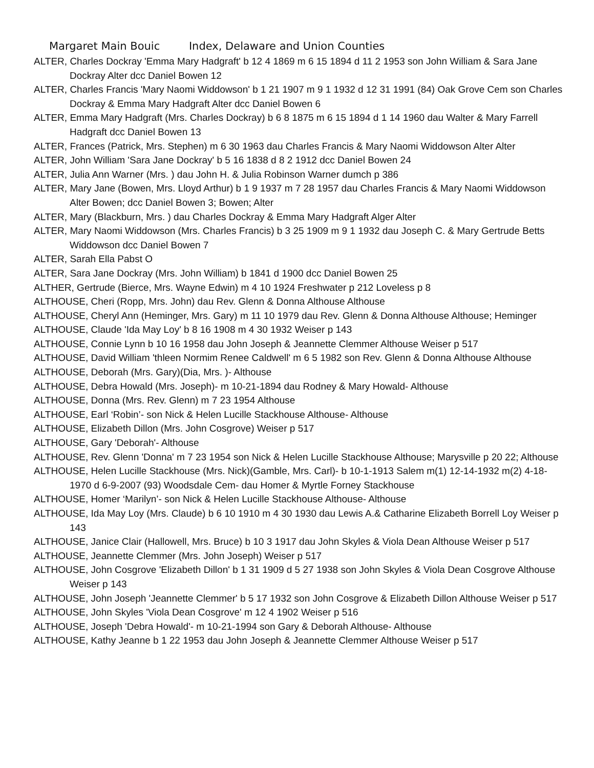Margaret Main Bouic Index, Delaware and Union Counties
ALTER, Charles Dockray 'Emma Mary Hadgraft' b 12 4 1869 m 6 15 1894 d 11 2 1953 son John William & Sara Jane Dockray Alter dcc Daniel Bowen 12
ALTER, Charles Francis 'Mary Naomi Widdowson' b 1 21 1907 m 9 1 1932 d 12 31 1991 (84) Oak Grove Cem son Charles Dockray & Emma Mary Hadgraft Alter dcc Daniel Bowen 6
ALTER, Emma Mary Hadgraft (Mrs. Charles Dockray) b 6 8 1875 m 6 15 1894 d 1 14 1960 dau Walter & Mary Farrell Hadgraft dcc Daniel Bowen 13
ALTER, Frances (Patrick, Mrs. Stephen) m 6 30 1963 dau Charles Francis & Mary Naomi Widdowson Alter Alter
ALTER, John William 'Sara Jane Dockray' b 5 16 1838 d 8 2 1912 dcc Daniel Bowen 24
ALTER, Julia Ann Warner (Mrs. ) dau John H. & Julia Robinson Warner dumch p 386
ALTER, Mary Jane (Bowen, Mrs. Lloyd Arthur) b 1 9 1937 m 7 28 1957 dau Charles Francis & Mary Naomi Widdowson Alter Bowen; dcc Daniel Bowen 3; Bowen; Alter
ALTER, Mary (Blackburn, Mrs. ) dau Charles Dockray & Emma Mary Hadgraft Alger Alter
ALTER, Mary Naomi Widdowson (Mrs. Charles Francis) b 3 25 1909 m 9 1 1932 dau Joseph C. & Mary Gertrude Betts Widdowson dcc Daniel Bowen 7
ALTER, Sarah Ella Pabst O
ALTER, Sara Jane Dockray (Mrs. John William) b 1841 d 1900 dcc Daniel Bowen 25
ALTHER, Gertrude (Bierce, Mrs. Wayne Edwin) m 4 10 1924 Freshwater p 212 Loveless p 8
ALTHOUSE, Cheri (Ropp, Mrs. John) dau Rev. Glenn & Donna Althouse Althouse
ALTHOUSE, Cheryl Ann (Heminger, Mrs. Gary) m 11 10 1979 dau Rev. Glenn & Donna Althouse Althouse; Heminger
ALTHOUSE, Claude 'Ida May Loy' b 8 16 1908 m 4 30 1932 Weiser p 143
ALTHOUSE, Connie Lynn b 10 16 1958 dau John Joseph & Jeannette Clemmer Althouse Weiser p 517
ALTHOUSE, David William 'thleen Normim Renee Caldwell' m 6 5 1982 son Rev. Glenn & Donna Althouse Althouse
ALTHOUSE, Deborah (Mrs. Gary)(Dia, Mrs. )- Althouse
ALTHOUSE, Debra Howald (Mrs. Joseph)- m 10-21-1894 dau Rodney & Mary Howald- Althouse
ALTHOUSE, Donna (Mrs. Rev. Glenn) m 7 23 1954 Althouse
ALTHOUSE, Earl ‘Robin’- son Nick & Helen Lucille Stackhouse Althouse- Althouse
ALTHOUSE, Elizabeth Dillon (Mrs. John Cosgrove) Weiser p 517
ALTHOUSE, Gary 'Deborah'- Althouse
ALTHOUSE, Rev. Glenn 'Donna' m 7 23 1954 son Nick & Helen Lucille Stackhouse Althouse; Marysville p 20 22; Althouse
ALTHOUSE, Helen Lucille Stackhouse (Mrs. Nick)(Gamble, Mrs. Carl)- b 10-1-1913 Salem m(1) 12-14-1932 m(2) 4-18-1970 d 6-9-2007 (93) Woodsdale Cem- dau Homer & Myrtle Forney Stackhouse
ALTHOUSE, Homer ‘Marilyn’- son Nick & Helen Lucille Stackhouse Althouse- Althouse
ALTHOUSE, Ida May Loy (Mrs. Claude) b 6 10 1910 m 4 30 1930 dau Lewis A.& Catharine Elizabeth Borrell Loy Weiser p 143
ALTHOUSE, Janice Clair (Hallowell, Mrs. Bruce) b 10 3 1917 dau John Skyles & Viola Dean Althouse Weiser p 517
ALTHOUSE, Jeannette Clemmer (Mrs. John Joseph) Weiser p 517
ALTHOUSE, John Cosgrove 'Elizabeth Dillon' b 1 31 1909 d 5 27 1938 son John Skyles & Viola Dean Cosgrove Althouse Weiser p 143
ALTHOUSE, John Joseph 'Jeannette Clemmer' b 5 17 1932 son John Cosgrove & Elizabeth Dillon Althouse Weiser p 517
ALTHOUSE, John Skyles 'Viola Dean Cosgrove' m 12 4 1902 Weiser p 516
ALTHOUSE, Joseph 'Debra Howald'- m 10-21-1994 son Gary & Deborah Althouse- Althouse
ALTHOUSE, Kathy Jeanne b 1 22 1953 dau John Joseph & Jeannette Clemmer Althouse Weiser p 517